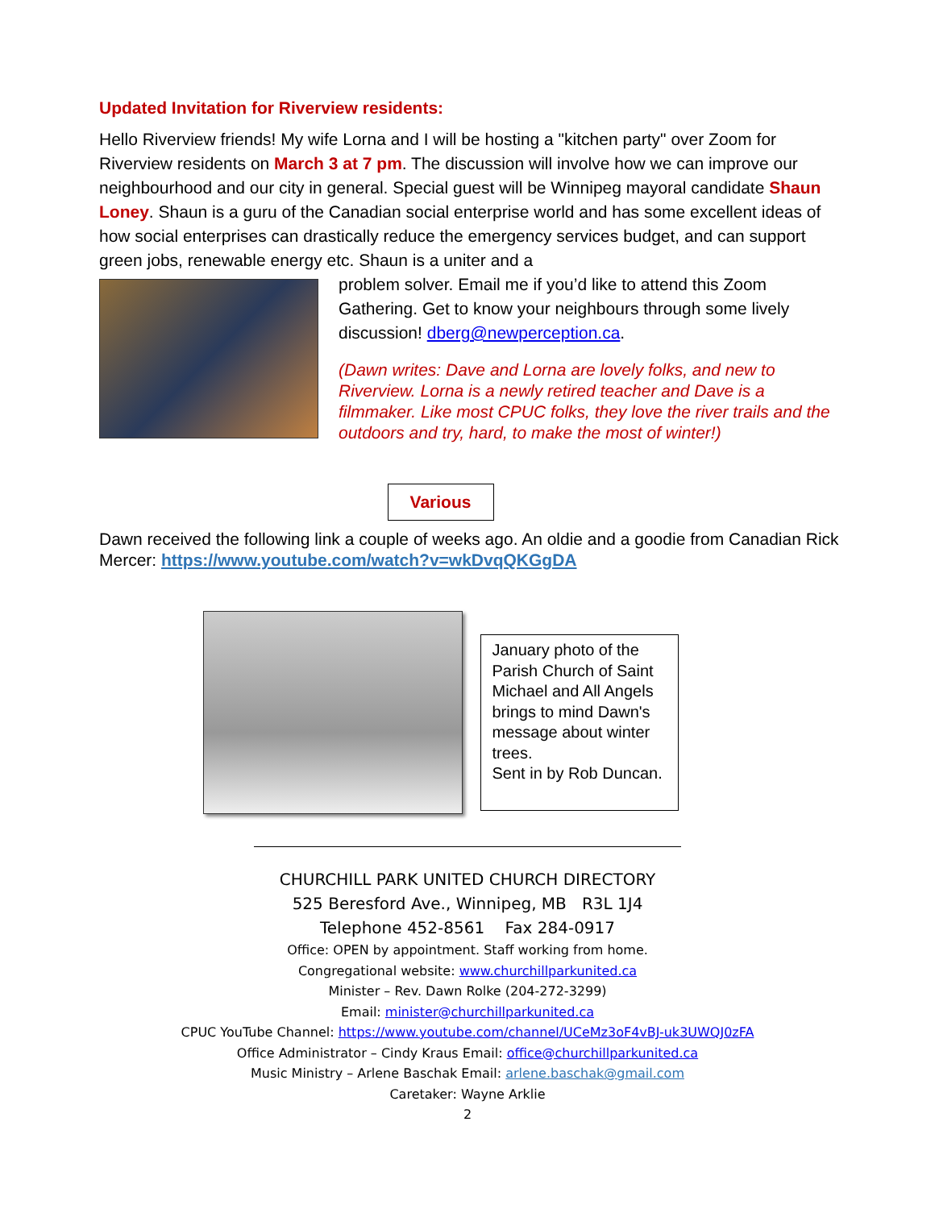Updated Invitation for Riverview residents:
Hello Riverview friends! My wife Lorna and I will be hosting a "kitchen party" over Zoom for Riverview residents on March 3 at 7 pm. The discussion will involve how we can improve our neighbourhood and our city in general. Special guest will be Winnipeg mayoral candidate Shaun Loney. Shaun is a guru of the Canadian social enterprise world and has some excellent ideas of how social enterprises can drastically reduce the emergency services budget, and can support green jobs, renewable energy etc. Shaun is a uniter and a
problem solver. Email me if you’d like to attend this Zoom Gathering. Get to know your neighbours through some lively discussion! dberg@newperception.ca.
(Dawn writes: Dave and Lorna are lovely folks, and new to Riverview. Lorna is a newly retired teacher and Dave is a filmmaker. Like most CPUC folks, they love the river trails and the outdoors and try, hard, to make the most of winter!)
Various
Dawn received the following link a couple of weeks ago. An oldie and a goodie from Canadian Rick Mercer: https://www.youtube.com/watch?v=wkDvqQKGgDA
January photo of the Parish Church of Saint Michael and All Angels brings to mind Dawn's message about winter trees.
Sent in by Rob Duncan.
CHURCHILL PARK UNITED CHURCH DIRECTORY
525 Beresford Ave., Winnipeg, MB R3L 1J4
Telephone 452-8561 Fax 284-0917
Office: OPEN by appointment. Staff working from home.
Congregational website: www.churchillparkunited.ca
Minister – Rev. Dawn Rolke (204-272-3299)
Email: minister@churchillparkunited.ca
CPUC YouTube Channel: https://www.youtube.com/channel/UCeMz3oF4vBJ-uk3UWQJ0zFA
Office Administrator – Cindy Kraus Email: office@churchillparkunited.ca
Music Ministry – Arlene Baschak Email: arlene.baschak@gmail.com
Caretaker: Wayne Arklie
2